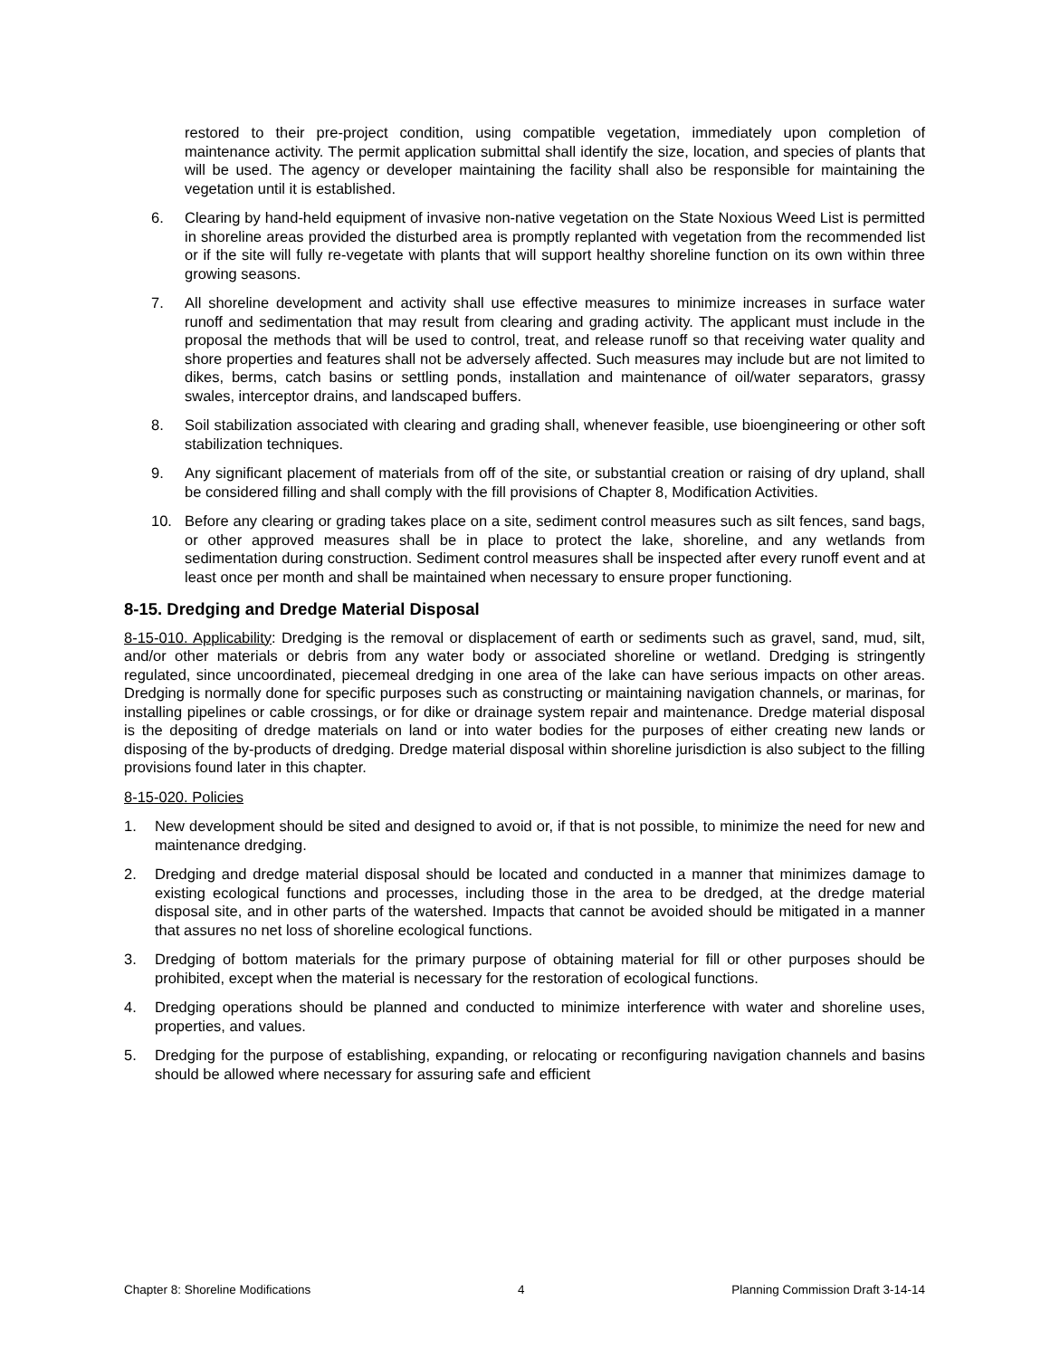restored to their pre-project condition, using compatible vegetation, immediately upon completion of maintenance activity. The permit application submittal shall identify the size, location, and species of plants that will be used. The agency or developer maintaining the facility shall also be responsible for maintaining the vegetation until it is established.
6. Clearing by hand-held equipment of invasive non-native vegetation on the State Noxious Weed List is permitted in shoreline areas provided the disturbed area is promptly replanted with vegetation from the recommended list or if the site will fully re-vegetate with plants that will support healthy shoreline function on its own within three growing seasons.
7. All shoreline development and activity shall use effective measures to minimize increases in surface water runoff and sedimentation that may result from clearing and grading activity. The applicant must include in the proposal the methods that will be used to control, treat, and release runoff so that receiving water quality and shore properties and features shall not be adversely affected. Such measures may include but are not limited to dikes, berms, catch basins or settling ponds, installation and maintenance of oil/water separators, grassy swales, interceptor drains, and landscaped buffers.
8. Soil stabilization associated with clearing and grading shall, whenever feasible, use bioengineering or other soft stabilization techniques.
9. Any significant placement of materials from off of the site, or substantial creation or raising of dry upland, shall be considered filling and shall comply with the fill provisions of Chapter 8, Modification Activities.
10. Before any clearing or grading takes place on a site, sediment control measures such as silt fences, sand bags, or other approved measures shall be in place to protect the lake, shoreline, and any wetlands from sedimentation during construction. Sediment control measures shall be inspected after every runoff event and at least once per month and shall be maintained when necessary to ensure proper functioning.
8-15. Dredging and Dredge Material Disposal
8-15-010. Applicability: Dredging is the removal or displacement of earth or sediments such as gravel, sand, mud, silt, and/or other materials or debris from any water body or associated shoreline or wetland. Dredging is stringently regulated, since uncoordinated, piecemeal dredging in one area of the lake can have serious impacts on other areas. Dredging is normally done for specific purposes such as constructing or maintaining navigation channels, or marinas, for installing pipelines or cable crossings, or for dike or drainage system repair and maintenance. Dredge material disposal is the depositing of dredge materials on land or into water bodies for the purposes of either creating new lands or disposing of the by-products of dredging. Dredge material disposal within shoreline jurisdiction is also subject to the filling provisions found later in this chapter.
8-15-020. Policies
1. New development should be sited and designed to avoid or, if that is not possible, to minimize the need for new and maintenance dredging.
2. Dredging and dredge material disposal should be located and conducted in a manner that minimizes damage to existing ecological functions and processes, including those in the area to be dredged, at the dredge material disposal site, and in other parts of the watershed. Impacts that cannot be avoided should be mitigated in a manner that assures no net loss of shoreline ecological functions.
3. Dredging of bottom materials for the primary purpose of obtaining material for fill or other purposes should be prohibited, except when the material is necessary for the restoration of ecological functions.
4. Dredging operations should be planned and conducted to minimize interference with water and shoreline uses, properties, and values.
5. Dredging for the purpose of establishing, expanding, or relocating or reconfiguring navigation channels and basins should be allowed where necessary for assuring safe and efficient
Chapter 8: Shoreline Modifications 4 Planning Commission Draft 3-14-14